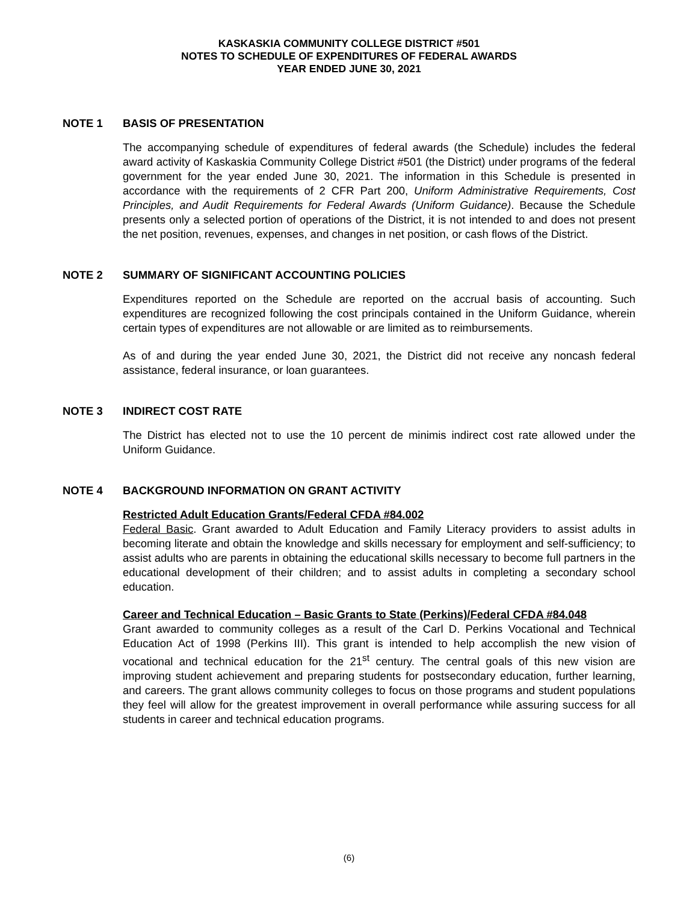KASKASKIA COMMUNITY COLLEGE DISTRICT #501
NOTES TO SCHEDULE OF EXPENDITURES OF FEDERAL AWARDS
YEAR ENDED JUNE 30, 2021
NOTE 1 BASIS OF PRESENTATION
The accompanying schedule of expenditures of federal awards (the Schedule) includes the federal award activity of Kaskaskia Community College District #501 (the District) under programs of the federal government for the year ended June 30, 2021. The information in this Schedule is presented in accordance with the requirements of 2 CFR Part 200, Uniform Administrative Requirements, Cost Principles, and Audit Requirements for Federal Awards (Uniform Guidance). Because the Schedule presents only a selected portion of operations of the District, it is not intended to and does not present the net position, revenues, expenses, and changes in net position, or cash flows of the District.
NOTE 2 SUMMARY OF SIGNIFICANT ACCOUNTING POLICIES
Expenditures reported on the Schedule are reported on the accrual basis of accounting. Such expenditures are recognized following the cost principals contained in the Uniform Guidance, wherein certain types of expenditures are not allowable or are limited as to reimbursements.
As of and during the year ended June 30, 2021, the District did not receive any noncash federal assistance, federal insurance, or loan guarantees.
NOTE 3 INDIRECT COST RATE
The District has elected not to use the 10 percent de minimis indirect cost rate allowed under the Uniform Guidance.
NOTE 4 BACKGROUND INFORMATION ON GRANT ACTIVITY
Restricted Adult Education Grants/Federal CFDA #84.002
Federal Basic. Grant awarded to Adult Education and Family Literacy providers to assist adults in becoming literate and obtain the knowledge and skills necessary for employment and self-sufficiency; to assist adults who are parents in obtaining the educational skills necessary to become full partners in the educational development of their children; and to assist adults in completing a secondary school education.
Career and Technical Education – Basic Grants to State (Perkins)/Federal CFDA #84.048
Grant awarded to community colleges as a result of the Carl D. Perkins Vocational and Technical Education Act of 1998 (Perkins III). This grant is intended to help accomplish the new vision of vocational and technical education for the 21<sup>st</sup> century. The central goals of this new vision are improving student achievement and preparing students for postsecondary education, further learning, and careers. The grant allows community colleges to focus on those programs and student populations they feel will allow for the greatest improvement in overall performance while assuring success for all students in career and technical education programs.
(6)